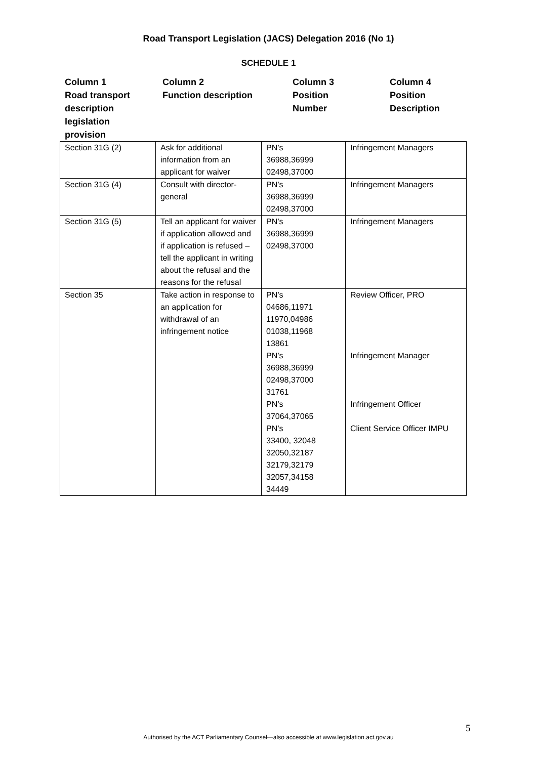Road Transport Legislation (JACS) Delegation 2016 (No 1)
SCHEDULE 1
Column 1
Road transport
description
legislation
provision
Column 2
Function description
Column 3
Position
Number
Column 4
Position
Description
| Section 31G (2) | Ask for additional information from an applicant for waiver | PN’s 36988,36999 02498,37000 | Infringement Managers |
| Section 31G (4) | Consult with director-general | PN’s 36988,36999 02498,37000 | Infringement Managers |
| Section 31G (5) | Tell an applicant for waiver if application allowed and if application is refused – tell the applicant in writing about the refusal and the reasons for the refusal | PN’s 36988,36999 02498,37000 | Infringement Managers |
| Section 35 | Take action in response to an application for withdrawal of an infringement notice | PN’s 04686,11971 11970,04986 01038,11968 13861 PN’s 36988,36999 02498,37000 31761 PN’s 37064,37065 PN’s 33400, 32048 32050,32187 32179,32179 32057,34158 34449 | Review Officer, PRO Infringement Manager Infringement Officer Client Service Officer IMPU |
5
Authorised by the ACT Parliamentary Counsel—also accessible at www.legislation.act.gov.au